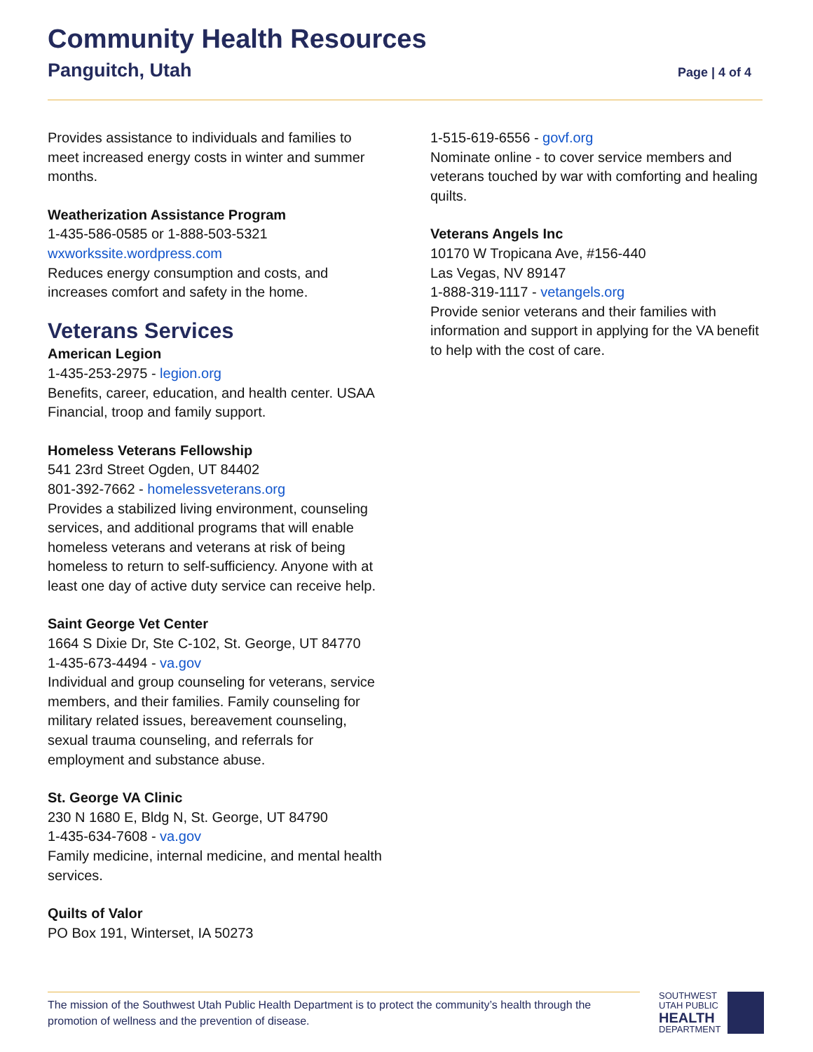Community Health Resources
Panguitch, Utah
Page | 4 of 4
Provides assistance to individuals and families to meet increased energy costs in winter and summer months.
Weatherization Assistance Program
1-435-586-0585 or 1-888-503-5321
wxworkssite.wordpress.com
Reduces energy consumption and costs, and increases comfort and safety in the home.
Veterans Services
American Legion
1-435-253-2975 - legion.org
Benefits, career, education, and health center. USAA Financial, troop and family support.
Homeless Veterans Fellowship
541 23rd Street Ogden, UT 84402
801-392-7662 - homelessveterans.org
Provides a stabilized living environment, counseling services, and additional programs that will enable homeless veterans and veterans at risk of being homeless to return to self-sufficiency. Anyone with at least one day of active duty service can receive help.
Saint George Vet Center
1664 S Dixie Dr, Ste C-102, St. George, UT 84770
1-435-673-4494 - va.gov
Individual and group counseling for veterans, service members, and their families. Family counseling for military related issues, bereavement counseling, sexual trauma counseling, and referrals for employment and substance abuse.
St. George VA Clinic
230 N 1680 E, Bldg N, St. George, UT 84790
1-435-634-7608 - va.gov
Family medicine, internal medicine, and mental health services.
Quilts of Valor
PO Box 191, Winterset, IA 50273
1-515-619-6556 - govf.org
Nominate online - to cover service members and veterans touched by war with comforting and healing quilts.
Veterans Angels Inc
10170 W Tropicana Ave, #156-440
Las Vegas, NV 89147
1-888-319-1117 - vetangels.org
Provide senior veterans and their families with information and support in applying for the VA benefit to help with the cost of care.
The mission of the Southwest Utah Public Health Department is to protect the community’s health through the promotion of wellness and the prevention of disease.
SOUTHWEST
UTAH PUBLIC
HEALTH
DEPARTMENT